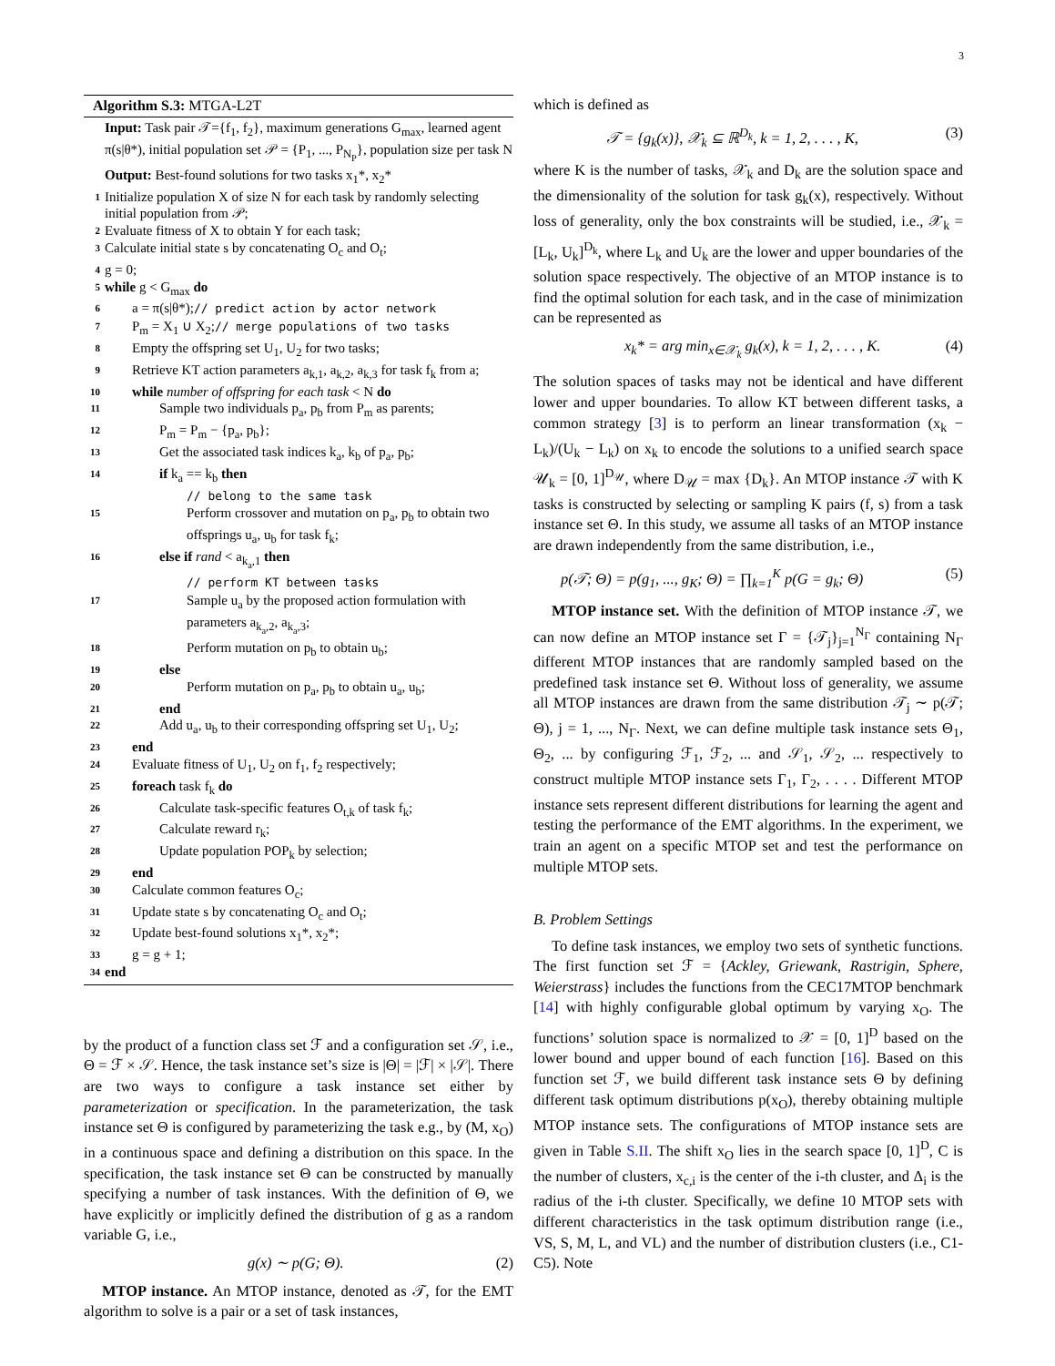3
Algorithm S.3: MTGA-L2T
| | Input: Task pair 𝒯={f<sub>1</sub>, f<sub>2</sub>}, maximum generations G<sub>max</sub>, learned agent π(s/θ*), initial population set 𝒫 = {P<sub>1</sub>, ..., P<sub>N<sub>P</sub></sub>}, population size per task N |
| | Output: Best-found solutions for two tasks x<sub>1</sub>*, x<sub>2</sub>* |
| 1 | Initialize population X of size N for each task by randomly selecting initial population from 𝒫; |
| 2 | Evaluate fitness of X to obtain Y for each task; |
| 3 | Calculate initial state s by concatenating O<sub>c</sub> and O<sub>t</sub>; |
| 4 | g = 0; |
| 5 | while g < G<sub>max</sub> do |
| 6 | a = π(s/θ*); // predict action by actor network |
| 7 | P<sub>m</sub> = X<sub>1</sub> ∪ X<sub>2</sub>; // merge populations of two tasks |
| 8 | Empty the offspring set U<sub>1</sub>, U<sub>2</sub> for two tasks; |
| 9 | Retrieve KT action parameters a<sub>k,1</sub>, a<sub>k,2</sub>, a<sub>k,3</sub> for task f<sub>k</sub> from a; |
| 10 | while number of offspring for each task < N do |
| 11 | Sample two individuals p<sub>a</sub>, p<sub>b</sub> from P<sub>m</sub> as parents; |
| 12 | P<sub>m</sub> = P<sub>m</sub> − {p<sub>a</sub>, p<sub>b</sub>}; |
| 13 | Get the associated task indices k<sub>a</sub>, k<sub>b</sub> of p<sub>a</sub>, p<sub>b</sub>; |
| 14 | if k<sub>a</sub> == k<sub>b</sub> then |
| | // belong to the same task |
| 15 | Perform crossover and mutation on p<sub>a</sub>, p<sub>b</sub> to obtain two offsprings u<sub>a</sub>, u<sub>b</sub> for task f<sub>k</sub>; |
| 16 | else if rand < a<sub>k<sub>a</sub>,1</sub> then |
| | // perform KT between tasks |
| 17 | Sample u<sub>a</sub> by the proposed action formulation with parameters a<sub>k<sub>a</sub>,2</sub>, a<sub>k<sub>a</sub>,3</sub>; |
| 18 | Perform mutation on p<sub>b</sub> to obtain u<sub>b</sub>; |
| 19 | else |
| 20 | Perform mutation on p<sub>a</sub>, p<sub>b</sub> to obtain u<sub>a</sub>, u<sub>b</sub>; |
| 21 | end |
| 22 | Add u<sub>a</sub>, u<sub>b</sub> to their corresponding offspring set U<sub>1</sub>, U<sub>2</sub>; |
| 23 | end |
| 24 | Evaluate fitness of U<sub>1</sub>, U<sub>2</sub> on f<sub>1</sub>, f<sub>2</sub> respectively; |
| 25 | foreach task f<sub>k</sub> do |
| 26 | Calculate task-specific features O<sub>t,k</sub> of task f<sub>k</sub>; |
| 27 | Calculate reward r<sub>k</sub>; |
| 28 | Update population POP<sub>k</sub> by selection; |
| 29 | end |
| 30 | Calculate common features O<sub>c</sub>; |
| 31 | Update state s by concatenating O<sub>c</sub> and O<sub>t</sub>; |
| 32 | Update best-found solutions x<sub>1</sub>*, x<sub>2</sub>*; |
| 33 | g = g + 1; |
| 34 | end |
by the product of a function class set ℱ and a configuration set 𝒮, i.e., Θ = ℱ × 𝒮. Hence, the task instance set’s size is |Θ| = |ℱ| × |𝒮|. There are two ways to configure a task instance set either by parameterization or specification. In the parameterization, the task instance set Θ is configured by parameterizing the task e.g., by (M, x<sub>O</sub>) in a continuous space and defining a distribution on this space. In the specification, the task instance set Θ can be constructed by manually specifying a number of task instances. With the definition of Θ, we have explicitly or implicitly defined the distribution of g as a random variable G, i.e.,
g(x) ∼ p(G; Θ). (2)
MTOP instance. An MTOP instance, denoted as 𝒯, for the EMT algorithm to solve is a pair or a set of task instances,
which is defined as
𝒯 = {g<sub>k</sub>(x)}, 𝒳<sub>k</sub> ⊆ ℝ<sup>D<sub>k</sub></sup>, k = 1, 2, . . . , K, (3)
where K is the number of tasks, 𝒳<sub>k</sub> and D<sub>k</sub> are the solution space and the dimensionality of the solution for task g<sub>k</sub>(x), respectively. Without loss of generality, only the box constraints will be studied, i.e., 𝒳<sub>k</sub> = [L<sub>k</sub>, U<sub>k</sub>]<sup>D<sub>k</sub></sup>, where L<sub>k</sub> and U<sub>k</sub> are the lower and upper boundaries of the solution space respectively. The objective of an MTOP instance is to find the optimal solution for each task, and in the case of minimization can be represented as
x<sub>k</sub>* = arg min<sub>x∈𝒳<sub>k</sub></sub> g<sub>k</sub>(x), k = 1, 2, . . . , K. (4)
The solution spaces of tasks may not be identical and have different lower and upper boundaries. To allow KT between different tasks, a common strategy [3] is to perform an linear transformation (x<sub>k</sub> − L<sub>k</sub>)/(U<sub>k</sub> − L<sub>k</sub>) on x<sub>k</sub> to encode the solutions to a unified search space 𝒰<sub>k</sub> = [0, 1]<sup>D<sub>𝒰</sub></sup>, where D<sub>𝒰</sub> = max {D<sub>k</sub>}. An MTOP instance 𝒯 with K tasks is constructed by selecting or sampling K pairs (f, s) from a task instance set Θ. In this study, we assume all tasks of an MTOP instance are drawn independently from the same distribution, i.e.,
p(𝒯; Θ) = p(g<sub>1</sub>, ..., g<sub>K</sub>; Θ) = ∏<sub>k=1</sub><sup>K</sup> p(G = g<sub>k</sub>; Θ) (5)
MTOP instance set. With the definition of MTOP instance 𝒯, we can now define an MTOP instance set Γ = {𝒯<sub>j</sub>}<sub>j=1</sub><sup>N<sub>Γ</sub></sup> containing N<sub>Γ</sub> different MTOP instances that are randomly sampled based on the predefined task instance set Θ. Without loss of generality, we assume all MTOP instances are drawn from the same distribution 𝒯<sub>j</sub> ∼ p(𝒯; Θ), j = 1, ..., N<sub>Γ</sub>. Next, we can define multiple task instance sets Θ<sub>1</sub>, Θ<sub>2</sub>, ... by configuring ℱ<sub>1</sub>, ℱ<sub>2</sub>, ... and 𝒮<sub>1</sub>, 𝒮<sub>2</sub>, ... respectively to construct multiple MTOP instance sets Γ<sub>1</sub>, Γ<sub>2</sub>, . . . . Different MTOP instance sets represent different distributions for learning the agent and testing the performance of the EMT algorithms. In the experiment, we train an agent on a specific MTOP set and test the performance on multiple MTOP sets.
B. Problem Settings
To define task instances, we employ two sets of synthetic functions. The first function set ℱ = {Ackley, Griewank, Rastrigin, Sphere, Weierstrass} includes the functions from the CEC17MTOP benchmark [14] with highly configurable global optimum by varying x<sub>O</sub>. The functions’ solution space is normalized to 𝒳 = [0, 1]<sup>D</sup> based on the lower bound and upper bound of each function [16]. Based on this function set ℱ, we build different task instance sets Θ by defining different task optimum distributions p(x<sub>O</sub>), thereby obtaining multiple MTOP instance sets. The configurations of MTOP instance sets are given in Table S.II. The shift x<sub>O</sub> lies in the search space [0, 1]<sup>D</sup>, C is the number of clusters, x<sub>c,i</sub> is the center of the i-th cluster, and Δ<sub>i</sub> is the radius of the i-th cluster. Specifically, we define 10 MTOP sets with different characteristics in the task optimum distribution range (i.e., VS, S, M, L, and VL) and the number of distribution clusters (i.e., C1-C5). Note